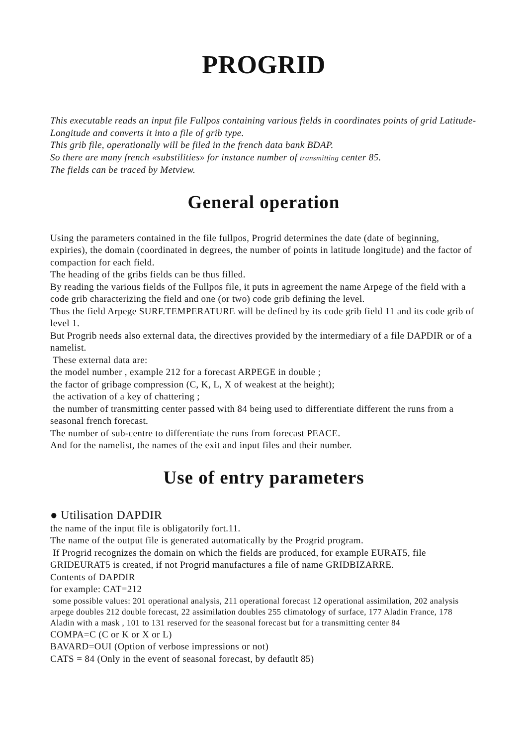PROGRID
This executable reads an input file Fullpos containing various fields in coordinates points of grid Latitude-Longitude and converts it into a file of grib type.
This grib file, operationally will be filed in the french data bank BDAP.
So there are many french «substilities» for instance number of transmitting center 85.
The fields can be traced by Metview.
General operation
Using the parameters contained in the file fullpos, Progrid determines the date (date of beginning, expiries), the domain (coordinated in degrees, the number of points in latitude longitude) and the factor of compaction for each field.
The heading of the gribs fields can be thus filled.
By reading the various fields of the Fullpos file, it puts in agreement the name Arpege of the field with a code grib characterizing the field and one (or two) code grib defining the level.
Thus the field Arpege SURF.TEMPERATURE will be defined by its code grib field 11 and its code grib of level 1.
But Progrib needs also external data, the directives provided by the intermediary of a file DAPDIR or of a namelist.
These external data are:
the model number , example 212 for a forecast ARPEGE in double ;
the factor of gribage compression (C, K, L, X of weakest at the height);
the activation of a key of chattering ;
the number of transmitting center passed with 84 being used to differentiate different the runs from a seasonal french forecast.
The number of sub-centre to differentiate the runs from forecast PEACE.
And for the namelist, the names of the exit and input files and their number.
Use of entry parameters
● Utilisation DAPDIR
the name of the input file is obligatorily fort.11.
The name of the output file is generated automatically by the Progrid program.
If Progrid recognizes the domain on which the fields are produced, for example EURAT5, file GRIDEURAT5 is created, if not Progrid manufactures a file of name GRIDBIZARRE.
Contents of DAPDIR
for example: CAT=212
some possible values: 201 operational analysis, 211 operational forecast 12 operational assimilation, 202 analysis arpege doubles 212 double forecast, 22 assimilation doubles 255 climatology of surface, 177 Aladin France, 178 Aladin with a mask , 101 to 131 reserved for the seasonal forecast but for a transmitting center 84
COMPA=C (C or K or X or L)
BAVARD=OUI (Option of verbose impressions or not)
CATS = 84 (Only in the event of seasonal forecast, by defautlt 85)